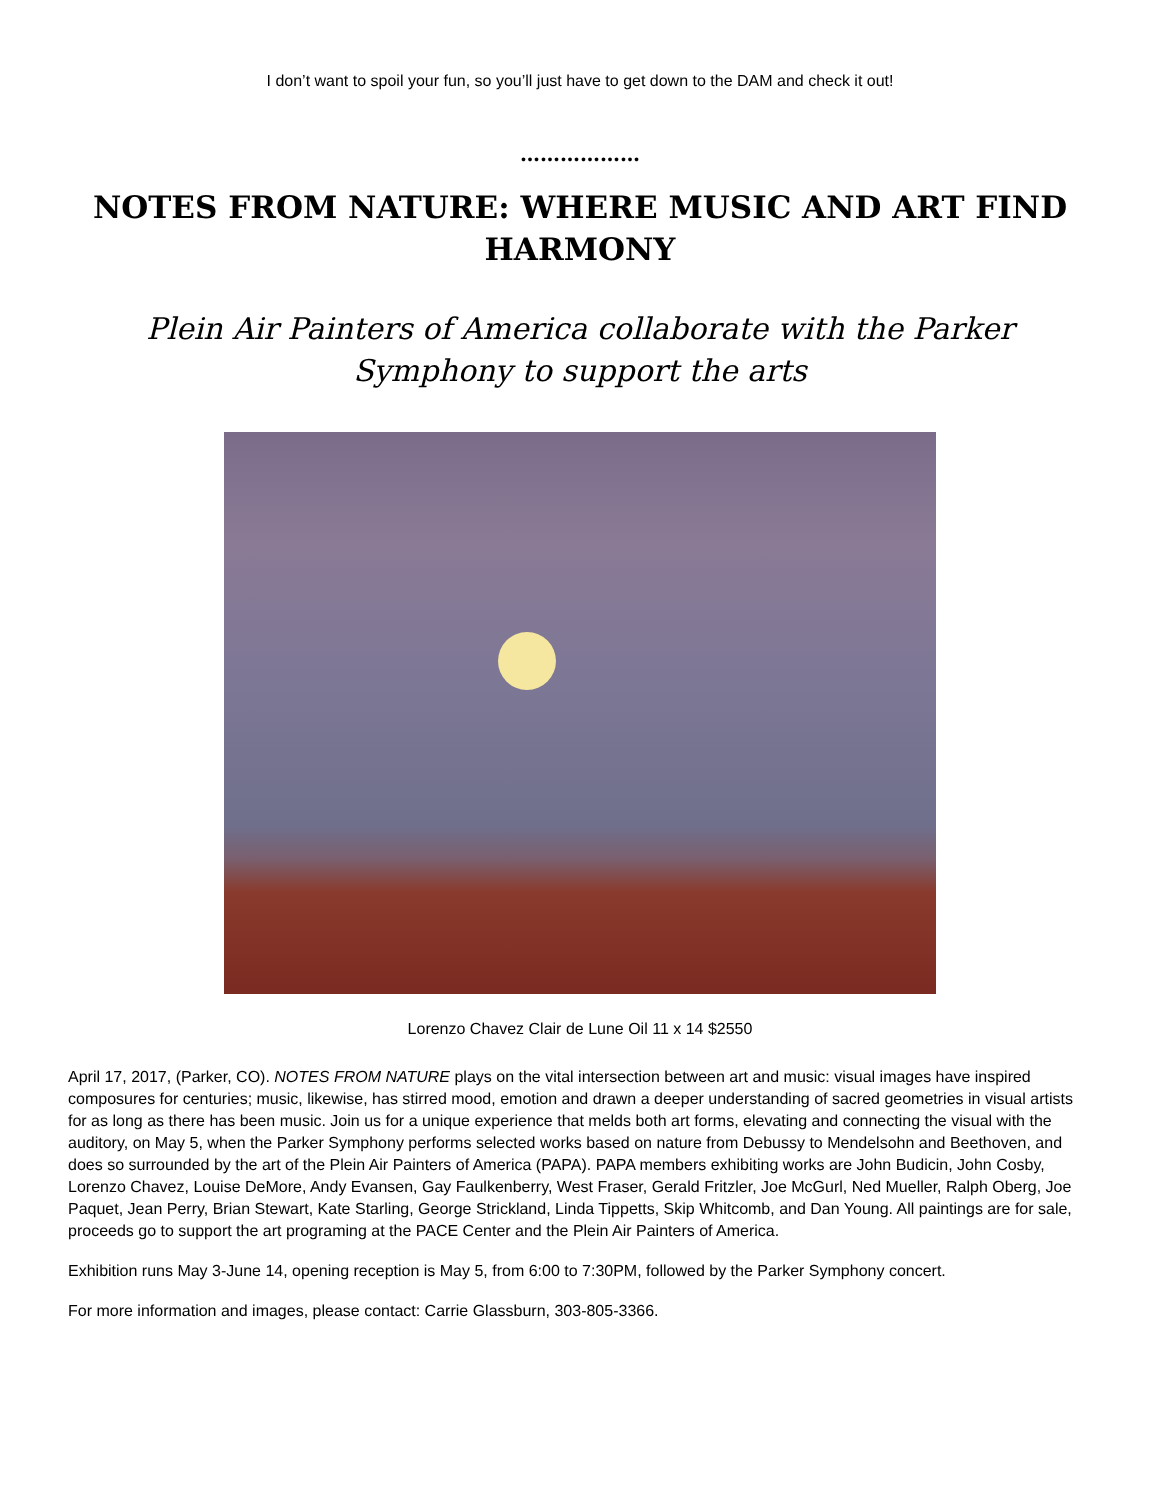I don’t want to spoil your fun, so you’ll just have to get down to the DAM and check it out!
………………
NOTES FROM NATURE: WHERE MUSIC AND ART FIND HARMONY
Plein Air Painters of America collaborate with the Parker Symphony to support the arts
Lorenzo Chavez Clair de Lune Oil 11 x 14 $2550
April 17, 2017, (Parker, CO). NOTES FROM NATURE plays on the vital intersection between art and music: visual images have inspired composures for centuries; music, likewise, has stirred mood, emotion and drawn a deeper understanding of sacred geometries in visual artists for as long as there has been music. Join us for a unique experience that melds both art forms, elevating and connecting the visual with the auditory, on May 5, when the Parker Symphony performs selected works based on nature from Debussy to Mendelsohn and Beethoven, and does so surrounded by the art of the Plein Air Painters of America (PAPA). PAPA members exhibiting works are John Budicin, John Cosby, Lorenzo Chavez, Louise DeMore, Andy Evansen, Gay Faulkenberry, West Fraser, Gerald Fritzler, Joe McGurl, Ned Mueller, Ralph Oberg, Joe Paquet, Jean Perry, Brian Stewart, Kate Starling, George Strickland, Linda Tippetts, Skip Whitcomb, and Dan Young. All paintings are for sale, proceeds go to support the art programing at the PACE Center and the Plein Air Painters of America.
Exhibition runs May 3-June 14, opening reception is May 5, from 6:00 to 7:30PM, followed by the Parker Symphony concert.
For more information and images, please contact: Carrie Glassburn, 303-805-3366.